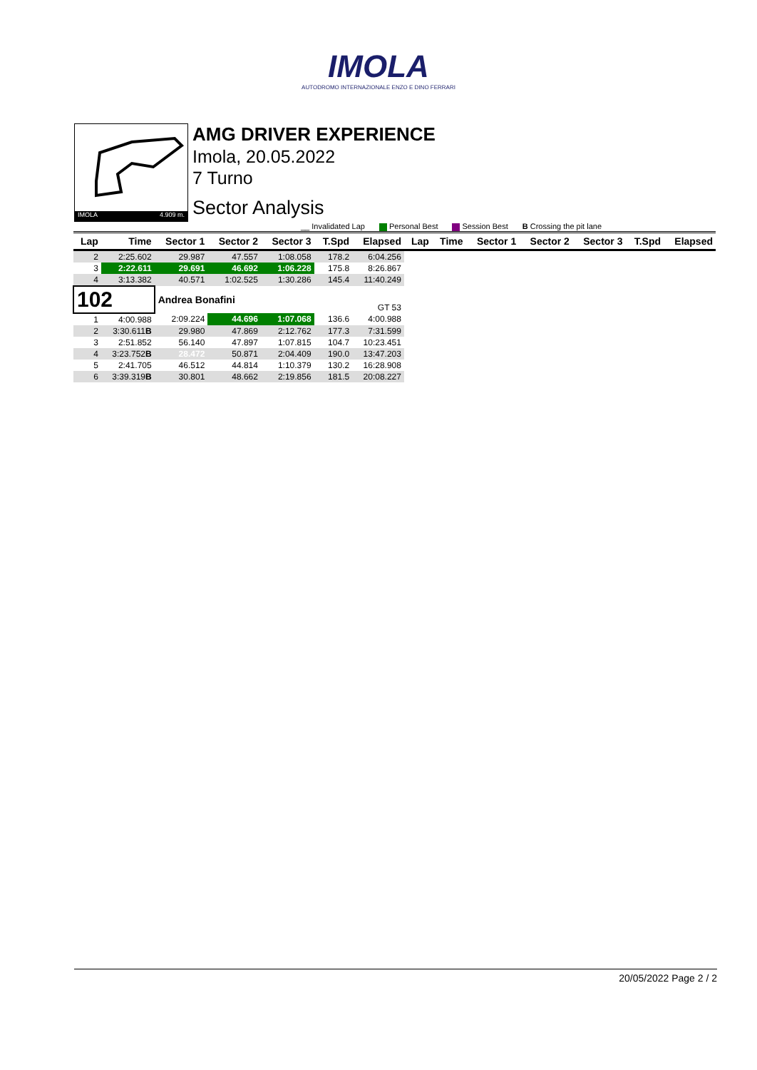IMOLA
AUTODROMO INTERNAZIONALE ENZO E DINO FERRARI
IMOLA 4.909 m.
AMG DRIVER EXPERIENCE
Imola, 20.05.2022
7 Turno
Sector Analysis
__ Invalidated Lap Personal Best Session Best B Crossing the pit lane
| Lap | Time | Sector 1 | Sector 2 | Sector 3 | T.Spd | Elapsed | Lap | Time | Sector 1 | Sector 2 | Sector 3 | T.Spd | Elapsed |
| --- | --- | --- | --- | --- | --- | --- | --- | --- | --- | --- | --- | --- | --- |
| 2 | 2:25.602 | 29.987 | 47.557 | 1:08.058 | 178.2 | 6:04.256 | | | | | | | |
| 3 | 2:22.611 | 29.691 | 46.692 | 1:06.228 | 175.8 | 8:26.867 | | | | | | | |
| 4 | 3:13.382 | 40.571 | 1:02.525 | 1:30.286 | 145.4 | 11:40.249 | | | | | | | |
| 102 | | Andrea Bonafini | | | | GT 53 | | | | | | | |
| 1 | 4:00.988 | 2:09.224 | 44.696 | 1:07.068 | 136.6 | 4:00.988 | | | | | | | |
| 2 | 3:30.611 B | 29.980 | 47.869 | 2:12.762 | 177.3 | 7:31.599 | | | | | | | |
| 3 | 2:51.852 | 56.140 | 47.897 | 1:07.815 | 104.7 | 10:23.451 | | | | | | | |
| 4 | 3:23.752 B | 28.472 | 50.871 | 2:04.409 | 190.0 | 13:47.203 | | | | | | | |
| 5 | 2:41.705 | 46.512 | 44.814 | 1:10.379 | 130.2 | 16:28.908 | | | | | | | |
| 6 | 3:39.319 B | 30.801 | 48.662 | 2:19.856 | 181.5 | 20:08.227 | | | | | | | |
20/05/2022 Page 2 / 2